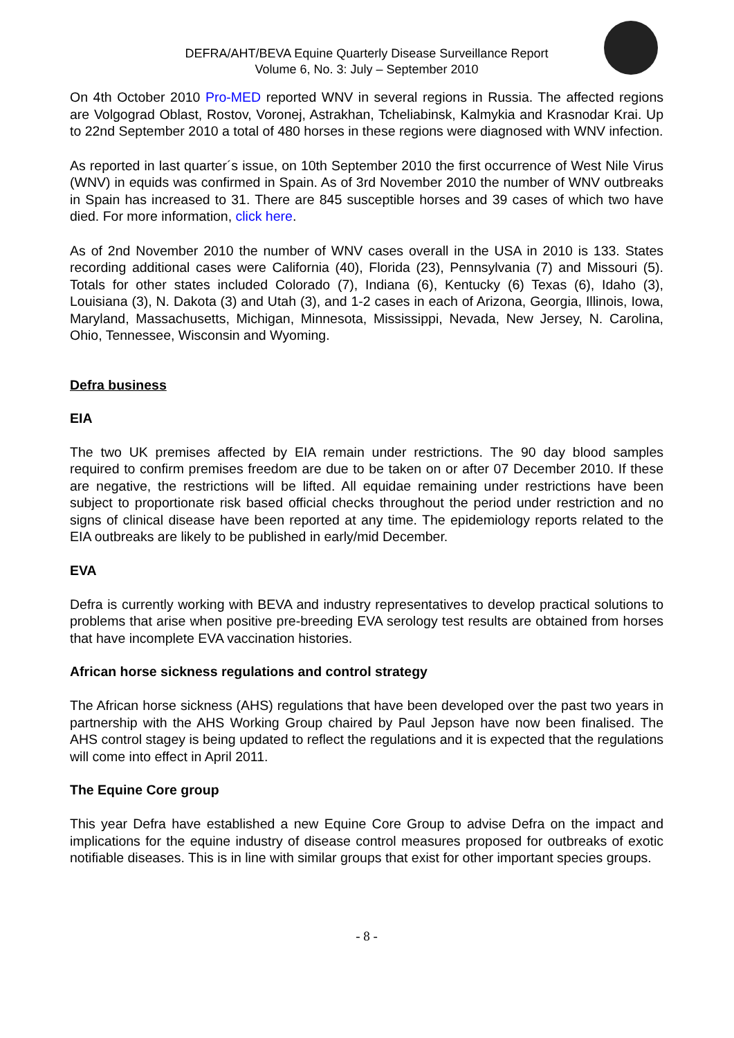DEFRA/AHT/BEVA Equine Quarterly Disease Surveillance Report
Volume 6, No. 3: July – September 2010
On 4th October 2010 Pro-MED reported WNV in several regions in Russia. The affected regions are Volgograd Oblast, Rostov, Voronej, Astrakhan, Tcheliabinsk, Kalmykia and Krasnodar Krai. Up to 22nd September 2010 a total of 480 horses in these regions were diagnosed with WNV infection.
As reported in last quarter´s issue, on 10th September 2010 the first occurrence of West Nile Virus (WNV) in equids was confirmed in Spain. As of 3rd November 2010 the number of WNV outbreaks in Spain has increased to 31. There are 845 susceptible horses and 39 cases of which two have died. For more information, click here.
As of 2nd November 2010 the number of WNV cases overall in the USA in 2010 is 133. States recording additional cases were California (40), Florida (23), Pennsylvania (7) and Missouri (5). Totals for other states included Colorado (7), Indiana (6), Kentucky (6) Texas (6), Idaho (3), Louisiana (3), N. Dakota (3) and Utah (3), and 1-2 cases in each of Arizona, Georgia, Illinois, Iowa, Maryland, Massachusetts, Michigan, Minnesota, Mississippi, Nevada, New Jersey, N. Carolina, Ohio, Tennessee, Wisconsin and Wyoming.
Defra business
EIA
The two UK premises affected by EIA remain under restrictions. The 90 day blood samples required to confirm premises freedom are due to be taken on or after 07 December 2010. If these are negative, the restrictions will be lifted. All equidae remaining under restrictions have been subject to proportionate risk based official checks throughout the period under restriction and no signs of clinical disease have been reported at any time. The epidemiology reports related to the EIA outbreaks are likely to be published in early/mid December.
EVA
Defra is currently working with BEVA and industry representatives to develop practical solutions to problems that arise when positive pre-breeding EVA serology test results are obtained from horses that have incomplete EVA vaccination histories.
African horse sickness regulations and control strategy
The African horse sickness (AHS) regulations that have been developed over the past two years in partnership with the AHS Working Group chaired by Paul Jepson have now been finalised. The AHS control stagey is being updated to reflect the regulations and it is expected that the regulations will come into effect in April 2011.
The Equine Core group
This year Defra have established a new Equine Core Group to advise Defra on the impact and implications for the equine industry of disease control measures proposed for outbreaks of exotic notifiable diseases. This is in line with similar groups that exist for other important species groups.
- 8 -